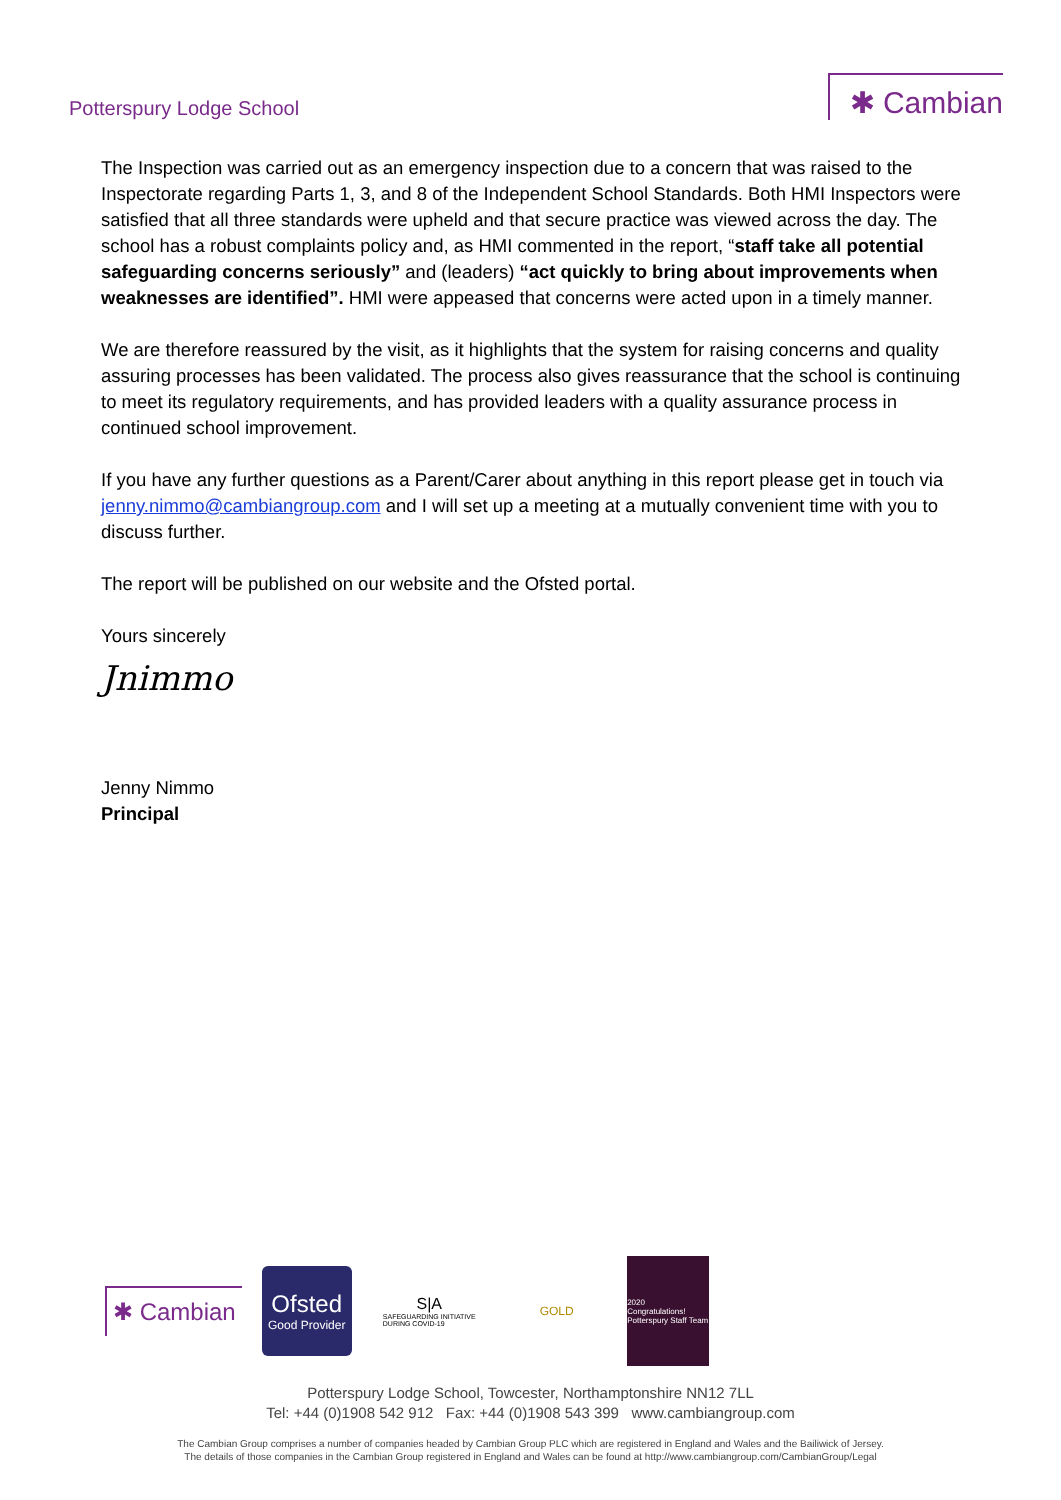Potterspury Lodge School
✱ Cambian
The Inspection was carried out as an emergency inspection due to a concern that was raised to the Inspectorate regarding Parts 1, 3, and 8 of the Independent School Standards. Both HMI Inspectors were satisfied that all three standards were upheld and that secure practice was viewed across the day. The school has a robust complaints policy and, as HMI commented in the report, “staff take all potential safeguarding concerns seriously” and (leaders) “act quickly to bring about improvements when weaknesses are identified”. HMI were appeased that concerns were acted upon in a timely manner.
We are therefore reassured by the visit, as it highlights that the system for raising concerns and quality assuring processes has been validated. The process also gives reassurance that the school is continuing to meet its regulatory requirements, and has provided leaders with a quality assurance process in continued school improvement.
If you have any further questions as a Parent/Carer about anything in this report please get in touch via jenny.nimmo@cambiangroup.com and I will set up a meeting at a mutually convenient time with you to discuss further.
The report will be published on our website and the Ofsted portal.
Yours sincerely
Jnimmo
Jenny Nimmo
Principal
✱ Cambian
Ofsted
Good Provider
S|A
SAFEGUARDING INITIATIVE
DURING COVID-19
GOLD
2020
Congratulations!
Potterspury Staff Team
Potterspury Lodge School, Towcester, Northamptonshire NN12 7LL
Tel: +44 (0)1908 542 912 Fax: +44 (0)1908 543 399 www.cambiangroup.com
The Cambian Group comprises a number of companies headed by Cambian Group PLC which are registered in England and Wales and the Bailiwick of Jersey.
The details of those companies in the Cambian Group registered in England and Wales can be found at http://www.cambiangroup.com/CambianGroup/Legal